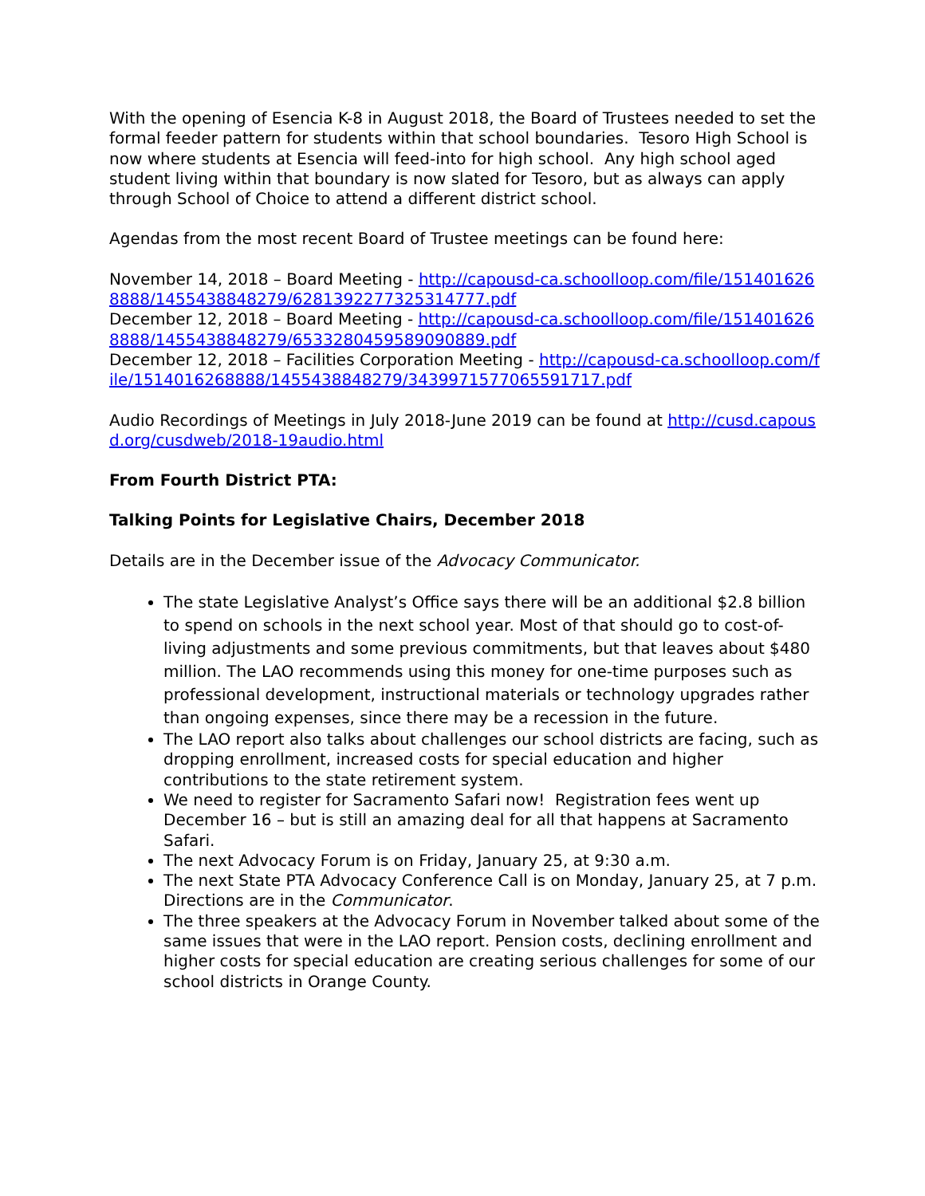With the opening of Esencia K-8 in August 2018, the Board of Trustees needed to set the formal feeder pattern for students within that school boundaries. Tesoro High School is now where students at Esencia will feed-into for high school. Any high school aged student living within that boundary is now slated for Tesoro, but as always can apply through School of Choice to attend a different district school.
Agendas from the most recent Board of Trustee meetings can be found here:
November 14, 2018 – Board Meeting - http://capousd-ca.schoolloop.com/file/1514016268888/1455438848279/6281392277325314777.pdf
December 12, 2018 – Board Meeting - http://capousd-ca.schoolloop.com/file/1514016268888/1455438848279/6533280459589090889.pdf
December 12, 2018 – Facilities Corporation Meeting - http://capousd-ca.schoolloop.com/file/1514016268888/1455438848279/3439971577065591717.pdf
Audio Recordings of Meetings in July 2018-June 2019 can be found at http://cusd.capousd.org/cusdweb/2018-19audio.html
From Fourth District PTA:
Talking Points for Legislative Chairs, December 2018
Details are in the December issue of the Advocacy Communicator.
The state Legislative Analyst’s Office says there will be an additional $2.8 billion to spend on schools in the next school year. Most of that should go to cost-of-living adjustments and some previous commitments, but that leaves about $480 million. The LAO recommends using this money for one-time purposes such as professional development, instructional materials or technology upgrades rather than ongoing expenses, since there may be a recession in the future.
The LAO report also talks about challenges our school districts are facing, such as dropping enrollment, increased costs for special education and higher contributions to the state retirement system.
We need to register for Sacramento Safari now! Registration fees went up December 16 – but is still an amazing deal for all that happens at Sacramento Safari.
The next Advocacy Forum is on Friday, January 25, at 9:30 a.m.
The next State PTA Advocacy Conference Call is on Monday, January 25, at 7 p.m. Directions are in the Communicator.
The three speakers at the Advocacy Forum in November talked about some of the same issues that were in the LAO report. Pension costs, declining enrollment and higher costs for special education are creating serious challenges for some of our school districts in Orange County.